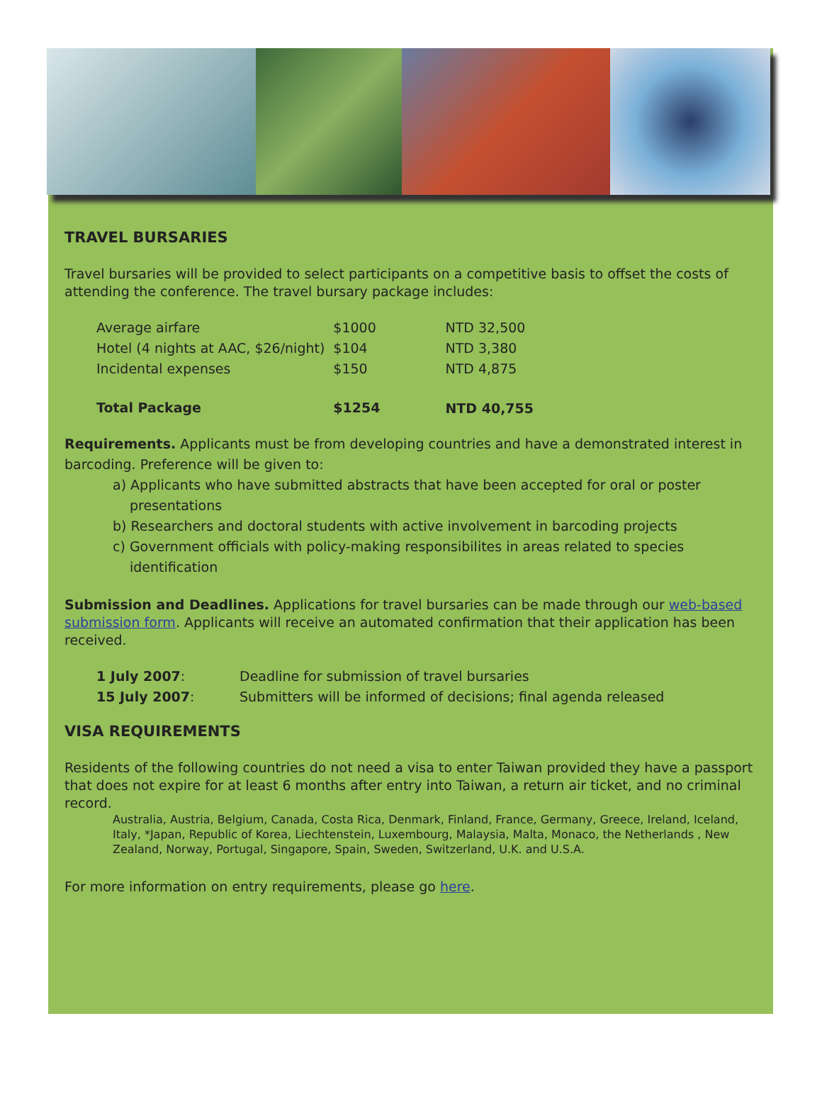TRAVEL BURSARIES
Travel bursaries will be provided to select participants on a competitive basis to offset the costs of attending the conference. The travel bursary package includes:
| Average airfare | $1000 | NTD 32,500 |
| Hotel (4 nights at AAC, $26/night) | $104 | NTD 3,380 |
| Incidental expenses | $150 | NTD 4,875 |
| Total Package | $1254 | NTD 40,755 |
Requirements. Applicants must be from developing countries and have a demonstrated interest in barcoding. Preference will be given to:
a) Applicants who have submitted abstracts that have been accepted for oral or poster presentations
b) Researchers and doctoral students with active involvement in barcoding projects
c) Government officials with policy-making responsibilites in areas related to species identification
Submission and Deadlines. Applications for travel bursaries can be made through our web-based submission form. Applicants will receive an automated confirmation that their application has been received.
| 1 July 2007 : | Deadline for submission of travel bursaries |
| 15 July 2007 : | Submitters will be informed of decisions; final agenda released |
VISA REQUIREMENTS
Residents of the following countries do not need a visa to enter Taiwan provided they have a passport that does not expire for at least 6 months after entry into Taiwan, a return air ticket, and no criminal record.
Australia, Austria, Belgium, Canada, Costa Rica, Denmark, Finland, France, Germany, Greece, Ireland, Iceland, Italy, *Japan, Republic of Korea, Liechtenstein, Luxembourg, Malaysia, Malta, Monaco, the Netherlands , New Zealand, Norway, Portugal, Singapore, Spain, Sweden, Switzerland, U.K. and U.S.A.
For more information on entry requirements, please go here.